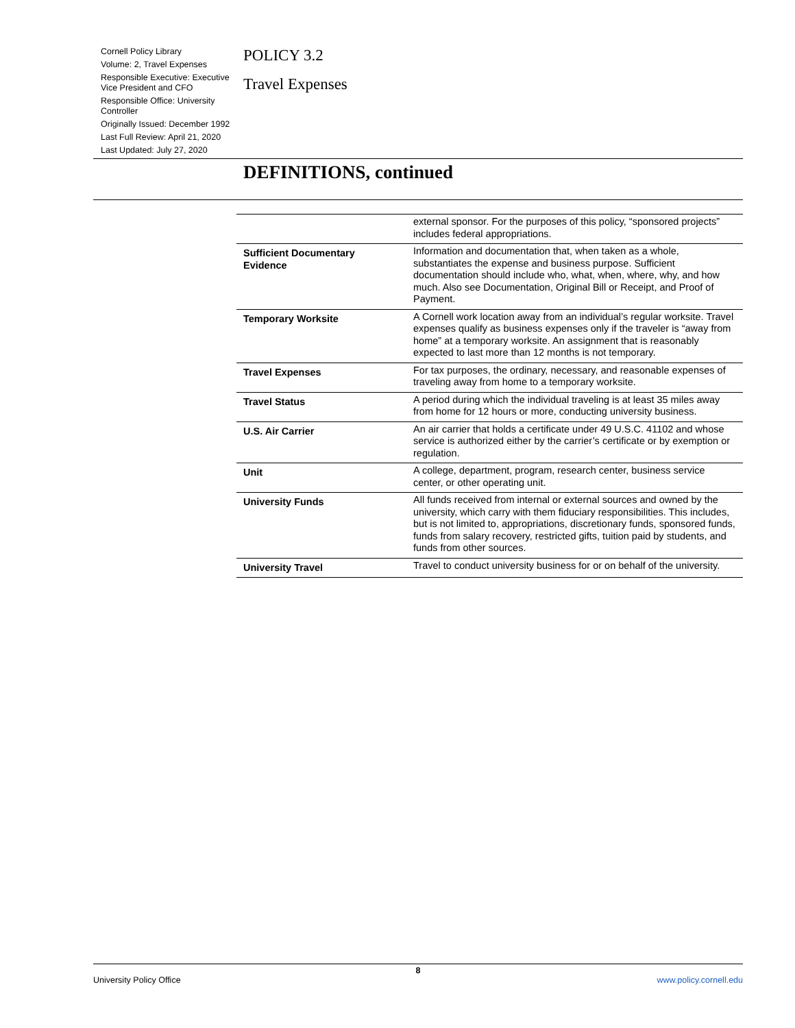Cornell Policy Library
Volume: 2, Travel Expenses
Responsible Executive: Executive Vice President and CFO
Responsible Office: University Controller
Originally Issued: December 1992
Last Full Review: April 21, 2020
Last Updated: July 27, 2020
POLICY 3.2
Travel Expenses
DEFINITIONS, continued
| | external sponsor. For the purposes of this policy, “sponsored projects” includes federal appropriations. |
| Sufficient Documentary Evidence | Information and documentation that, when taken as a whole, substantiates the expense and business purpose. Sufficient documentation should include who, what, when, where, why, and how much. Also see Documentation, Original Bill or Receipt, and Proof of Payment. |
| Temporary Worksite | A Cornell work location away from an individual’s regular worksite. Travel expenses qualify as business expenses only if the traveler is “away from home” at a temporary worksite. An assignment that is reasonably expected to last more than 12 months is not temporary. |
| Travel Expenses | For tax purposes, the ordinary, necessary, and reasonable expenses of traveling away from home to a temporary worksite. |
| Travel Status | A period during which the individual traveling is at least 35 miles away from home for 12 hours or more, conducting university business. |
| U.S. Air Carrier | An air carrier that holds a certificate under 49 U.S.C. 41102 and whose service is authorized either by the carrier’s certificate or by exemption or regulation. |
| Unit | A college, department, program, research center, business service center, or other operating unit. |
| University Funds | All funds received from internal or external sources and owned by the university, which carry with them fiduciary responsibilities. This includes, but is not limited to, appropriations, discretionary funds, sponsored funds, funds from salary recovery, restricted gifts, tuition paid by students, and funds from other sources. |
| University Travel | Travel to conduct university business for or on behalf of the university. |
8
University Policy Office www.policy.cornell.edu